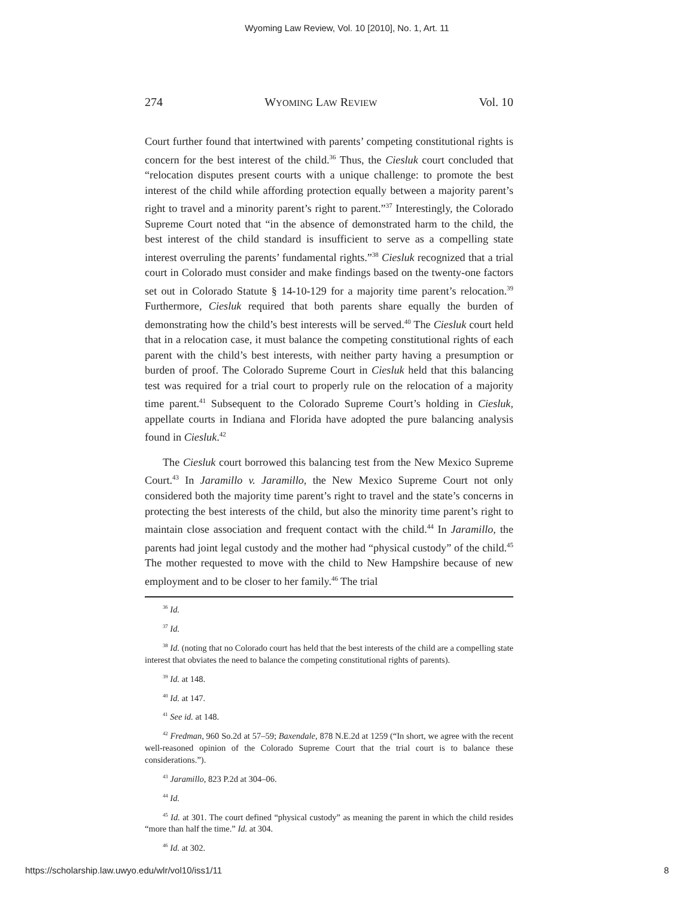Wyoming Law Review, Vol. 10 [2010], No. 1, Art. 11
274 WYOMING LAW REVIEW Vol. 10
Court further found that intertwined with parents’ competing constitutional rights is concern for the best interest of the child.<sup>36</sup> Thus, the Ciesluk court concluded that “relocation disputes present courts with a unique challenge: to promote the best interest of the child while affording protection equally between a majority parent’s right to travel and a minority parent’s right to parent.”<sup>37</sup> Interestingly, the Colorado Supreme Court noted that “in the absence of demonstrated harm to the child, the best interest of the child standard is insufficient to serve as a compelling state interest overruling the parents’ fundamental rights.”<sup>38</sup> Ciesluk recognized that a trial court in Colorado must consider and make findings based on the twenty-one factors set out in Colorado Statute § 14-10-129 for a majority time parent’s relocation.<sup>39</sup> Furthermore, Ciesluk required that both parents share equally the burden of demonstrating how the child’s best interests will be served.<sup>40</sup> The Ciesluk court held that in a relocation case, it must balance the competing constitutional rights of each parent with the child’s best interests, with neither party having a presumption or burden of proof. The Colorado Supreme Court in Ciesluk held that this balancing test was required for a trial court to properly rule on the relocation of a majority time parent.<sup>41</sup> Subsequent to the Colorado Supreme Court’s holding in Ciesluk, appellate courts in Indiana and Florida have adopted the pure balancing analysis found in Ciesluk.<sup>42</sup>
The Ciesluk court borrowed this balancing test from the New Mexico Supreme Court.<sup>43</sup> In Jaramillo v. Jaramillo, the New Mexico Supreme Court not only considered both the majority time parent’s right to travel and the state’s concerns in protecting the best interests of the child, but also the minority time parent’s right to maintain close association and frequent contact with the child.<sup>44</sup> In Jaramillo, the parents had joint legal custody and the mother had “physical custody” of the child.<sup>45</sup> The mother requested to move with the child to New Hampshire because of new employment and to be closer to her family.<sup>46</sup> The trial
<sup>36</sup> Id.
<sup>37</sup> Id.
<sup>38</sup> Id. (noting that no Colorado court has held that the best interests of the child are a compelling state interest that obviates the need to balance the competing constitutional rights of parents).
<sup>39</sup> Id. at 148.
<sup>40</sup> Id. at 147.
<sup>41</sup> See id. at 148.
<sup>42</sup> Fredman, 960 So.2d at 57–59; Baxendale, 878 N.E.2d at 1259 (“In short, we agree with the recent well-reasoned opinion of the Colorado Supreme Court that the trial court is to balance these considerations.”).
<sup>43</sup> Jaramillo, 823 P.2d at 304–06.
<sup>44</sup> Id.
<sup>45</sup> Id. at 301. The court defined “physical custody” as meaning the parent in which the child resides “more than half the time.” Id. at 304.
<sup>46</sup> Id. at 302.
https://scholarship.law.uwyo.edu/wlr/vol10/iss1/11 8